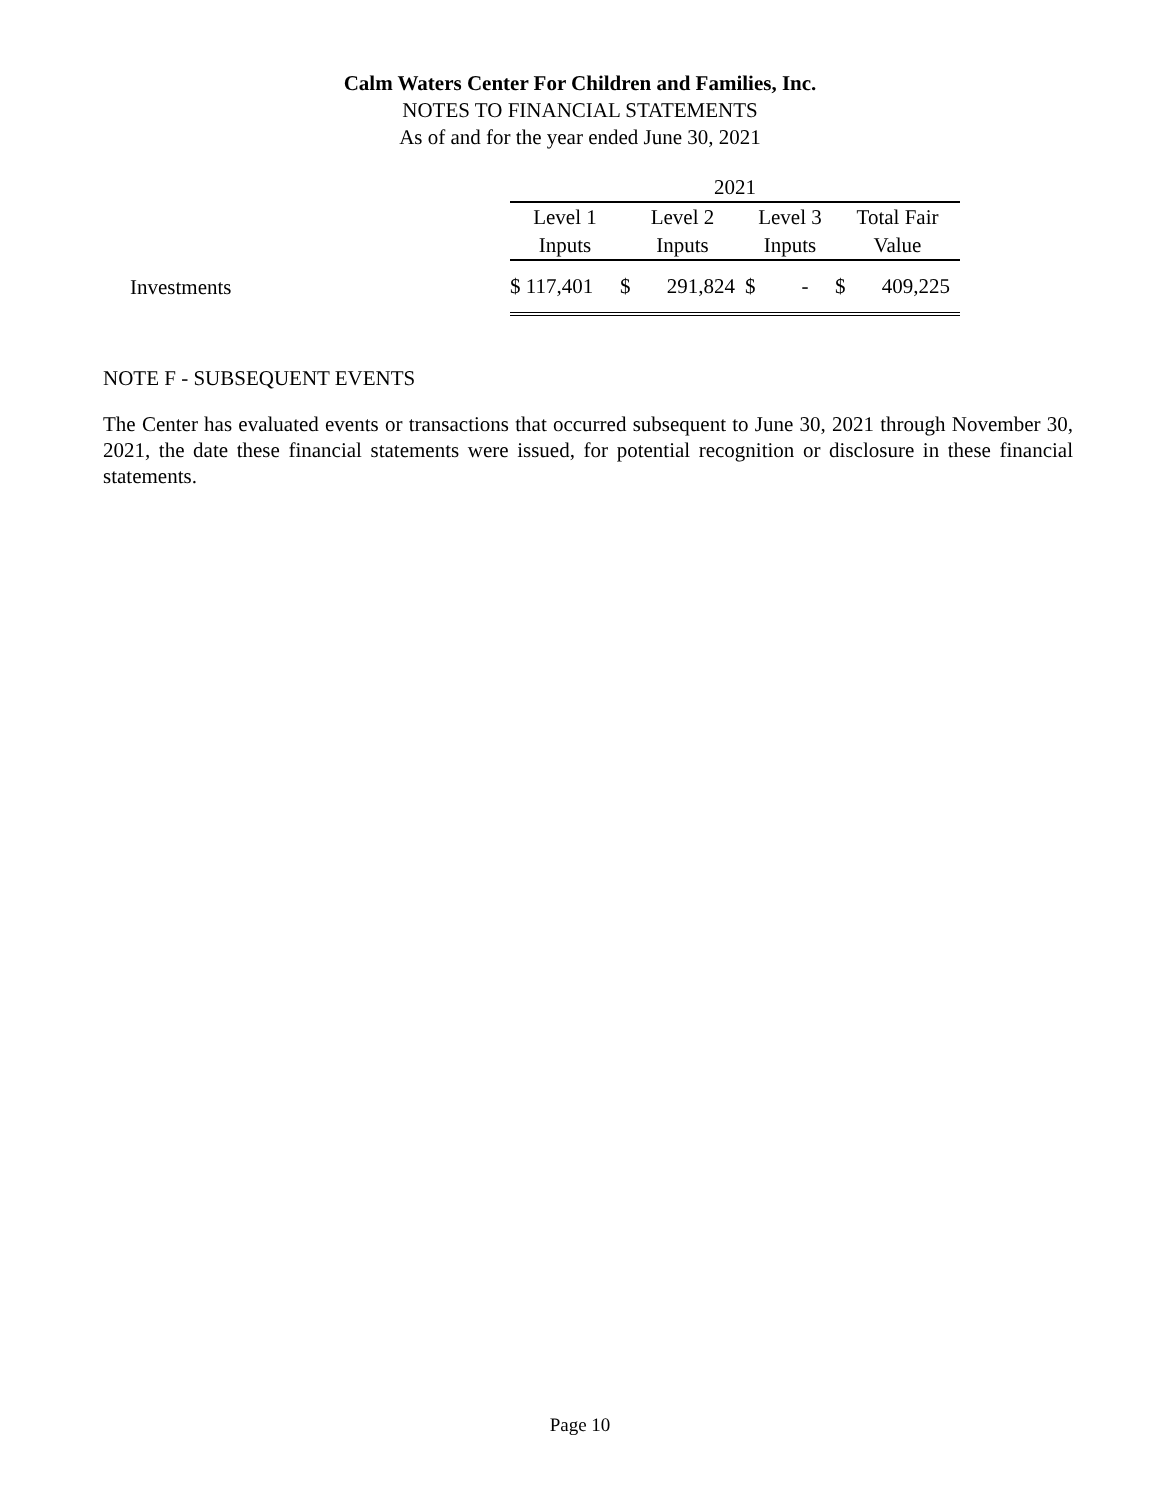Calm Waters Center For Children and Families, Inc.
NOTES TO FINANCIAL STATEMENTS
As of and for the year ended June 30, 2021
| | 2021 | | | | | | |
| | Level 1 | Level 2 | | Level 3 | | Total Fair | |
| | Inputs | Inputs | | Inputs | | Value | |
| Investments | $ 117,401 | $ | 291,824 | $ | - | $ | 409,225 |
NOTE F - SUBSEQUENT EVENTS
The Center has evaluated events or transactions that occurred subsequent to June 30, 2021 through November 30, 2021, the date these financial statements were issued, for potential recognition or disclosure in these financial statements.
Page 10